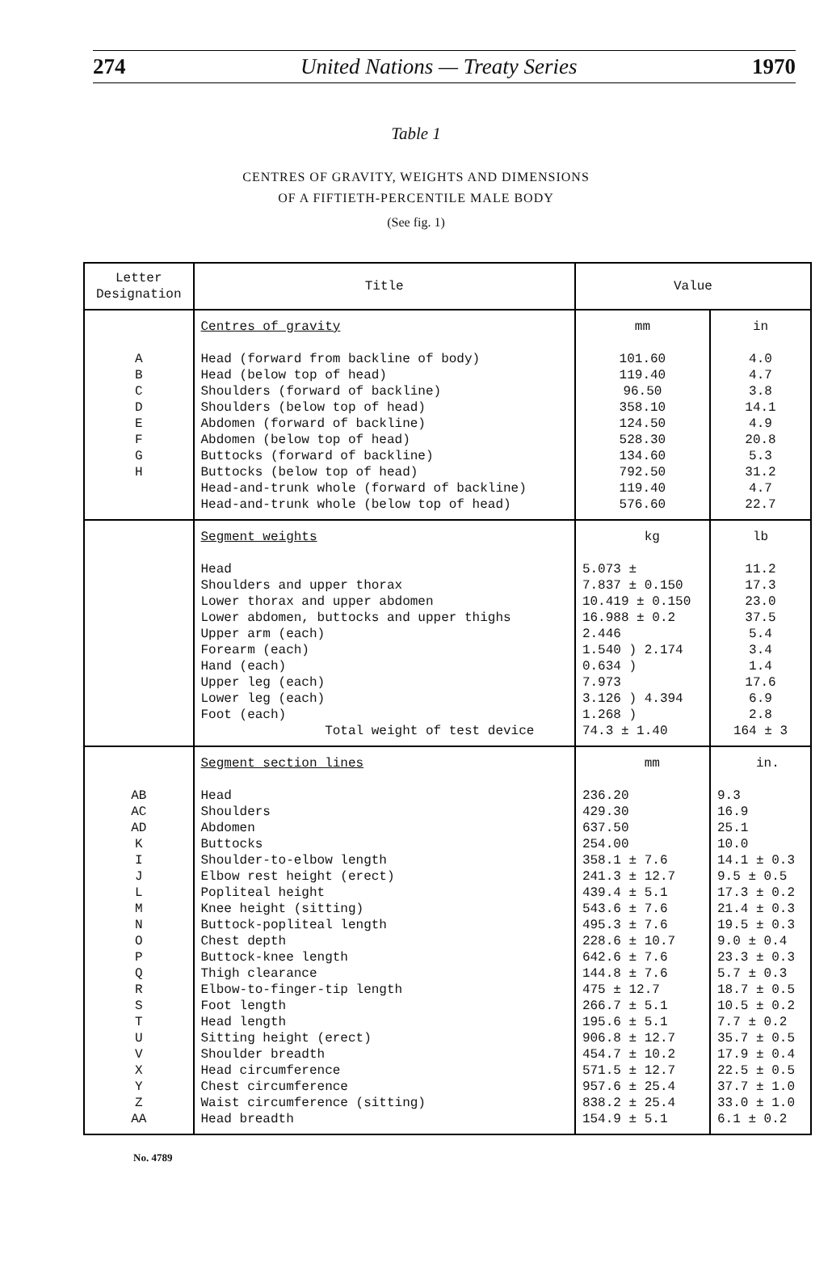274 United Nations — Treaty Series 1970
Table 1
CENTRES OF GRAVITY, WEIGHTS AND DIMENSIONS
OF A FIFTIETH-PERCENTILE MALE BODY
(See fig. 1)
| Letter Designation | Title | Value | |
| --- | --- | --- | --- |
| A B C D E F G H | Centres of gravity Head (forward from backline of body) Head (below top of head) Shoulders (forward of backline) Shoulders (below top of head) Abdomen (forward of backline) Abdomen (below top of head) Buttocks (forward of backline) Buttocks (below top of head) Head-and-trunk whole (forward of backline) Head-and-trunk whole (below top of head) | mm 101.60 119.40 96.50 358.10 124.50 528.30 134.60 792.50 119.40 576.60 | in 4.0 4.7 3.8 14.1 4.9 20.8 5.3 31.2 4.7 22.7 |
| | Segment weights Head Shoulders and upper thorax Lower thorax and upper abdomen Lower abdomen, buttocks and upper thighs Upper arm (each) Forearm (each) Hand (each) Upper leg (each) Lower leg (each) Foot (each) Total weight of test device | kg 5.073 ± 7.837 ± 0.150 10.419 ± 0.150 16.988 ± 0.2 2.446 1.540 ) 2.174 0.634 ) 7.973 3.126 ) 4.394 1.268 ) 74.3 ± 1.40 | lb 11.2 17.3 23.0 37.5 5.4 3.4 1.4 17.6 6.9 2.8 164 ± 3 |
| AB AC AD K I J L M N O P Q R S T U V X Y Z AA | Segment section lines Head Shoulders Abdomen Buttocks Shoulder-to-elbow length Elbow rest height (erect) Popliteal height Knee height (sitting) Buttock-popliteal length Chest depth Buttock-knee length Thigh clearance Elbow-to-finger-tip length Foot length Head length Sitting height (erect) Shoulder breadth Head circumference Chest circumference Waist circumference (sitting) Head breadth | mm 236.20 429.30 637.50 254.00 358.1 ± 7.6 241.3 ± 12.7 439.4 ± 5.1 543.6 ± 7.6 495.3 ± 7.6 228.6 ± 10.7 642.6 ± 7.6 144.8 ± 7.6 475 ± 12.7 266.7 ± 5.1 195.6 ± 5.1 906.8 ± 12.7 454.7 ± 10.2 571.5 ± 12.7 957.6 ± 25.4 838.2 ± 25.4 154.9 ± 5.1 | in. 9.3 16.9 25.1 10.0 14.1 ± 0.3 9.5 ± 0.5 17.3 ± 0.2 21.4 ± 0.3 19.5 ± 0.3 9.0 ± 0.4 23.3 ± 0.3 5.7 ± 0.3 18.7 ± 0.5 10.5 ± 0.2 7.7 ± 0.2 35.7 ± 0.5 17.9 ± 0.4 22.5 ± 0.5 37.7 ± 1.0 33.0 ± 1.0 6.1 ± 0.2 |
No. 4789